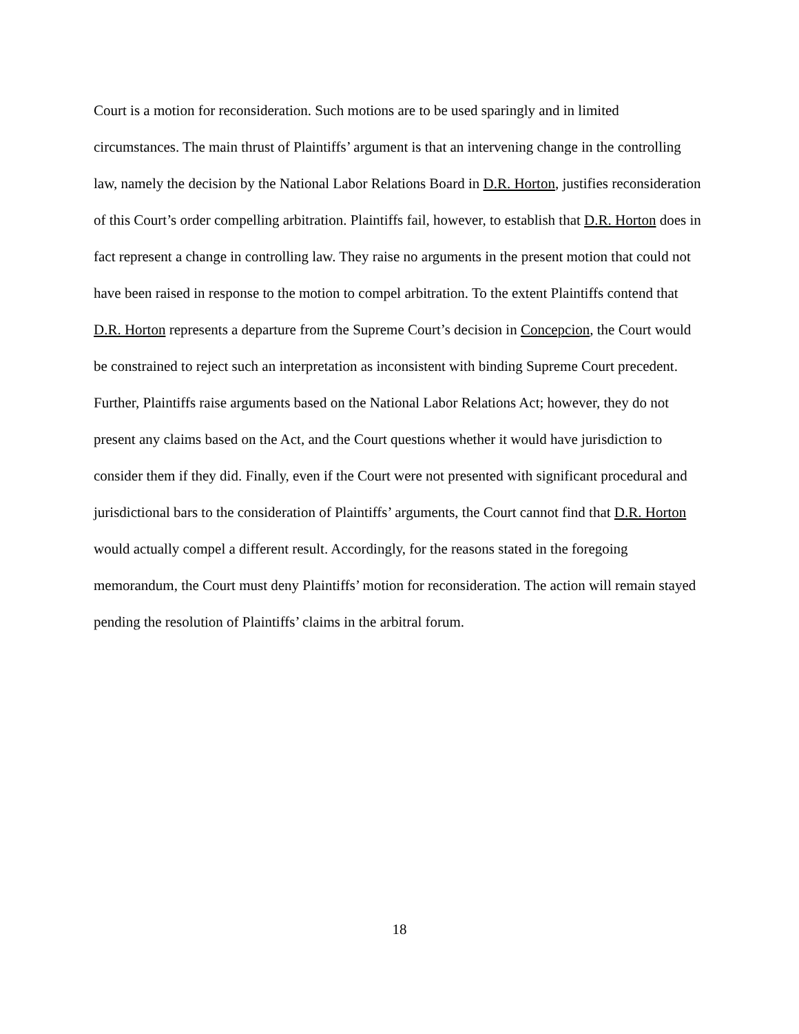Court is a motion for reconsideration. Such motions are to be used sparingly and in limited circumstances. The main thrust of Plaintiffs’ argument is that an intervening change in the controlling law, namely the decision by the National Labor Relations Board in D.R. Horton, justifies reconsideration of this Court’s order compelling arbitration. Plaintiffs fail, however, to establish that D.R. Horton does in fact represent a change in controlling law. They raise no arguments in the present motion that could not have been raised in response to the motion to compel arbitration. To the extent Plaintiffs contend that D.R. Horton represents a departure from the Supreme Court’s decision in Concepcion, the Court would be constrained to reject such an interpretation as inconsistent with binding Supreme Court precedent. Further, Plaintiffs raise arguments based on the National Labor Relations Act; however, they do not present any claims based on the Act, and the Court questions whether it would have jurisdiction to consider them if they did. Finally, even if the Court were not presented with significant procedural and jurisdictional bars to the consideration of Plaintiffs’ arguments, the Court cannot find that D.R. Horton would actually compel a different result. Accordingly, for the reasons stated in the foregoing memorandum, the Court must deny Plaintiffs’ motion for reconsideration. The action will remain stayed pending the resolution of Plaintiffs’ claims in the arbitral forum.
18